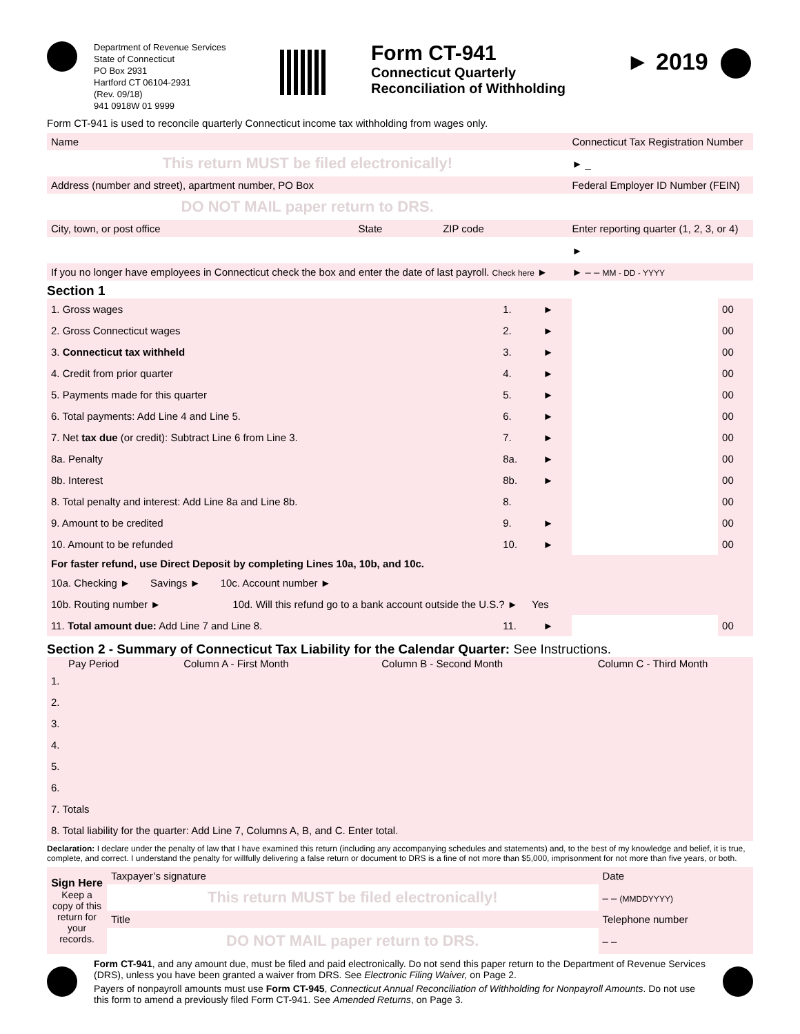Department of Revenue Services
State of Connecticut
PO Box 2931
Hartford CT 06104-2931
(Rev. 09/18)
941 0918W 01 9999
Form CT-941
Connecticut Quarterly Reconciliation of Withholding
► 2019
Form CT-941 is used to reconcile quarterly Connecticut income tax withholding from wages only.
| Name | | | Connecticut Tax Registration Number |
| This return MUST be filed electronically! | | | ► _ |
| Address (number and street), apartment number, PO Box | | | Federal Employer ID Number (FEIN) |
| DO NOT MAIL paper return to DRS. | | | |
| City, town, or post office | State | ZIP code | Enter reporting quarter (1, 2, 3, or 4) |
| | | | ► |
| If you no longer have employees in Connecticut check the box and enter the date of last payroll. Check here ► | | | ► – – MM - DD - YYYY |
Section 1
| 1. Gross wages | 1. | ► | | 00 |
| 2. Gross Connecticut wages | 2. | ► | | 00 |
| 3. Connecticut tax withheld | 3. | ► | | 00 |
| 4. Credit from prior quarter | 4. | ► | | 00 |
| 5. Payments made for this quarter | 5. | ► | | 00 |
| 6. Total payments: Add Line 4 and Line 5. | 6. | ► | | 00 |
| 7. Net tax due (or credit): Subtract Line 6 from Line 3. | 7. | ► | | 00 |
| 8a. Penalty | 8a. | ► | | 00 |
| 8b. Interest | 8b. | ► | | 00 |
| 8. Total penalty and interest: Add Line 8a and Line 8b. | 8. | | | 00 |
| 9. Amount to be credited | 9. | ► | | 00 |
| 10. Amount to be refunded | 10. | ► | | 00 |
| For faster refund, use Direct Deposit by completing Lines 10a, 10b, and 10c. | | | | |
| 10a. Checking ► Savings ► 10c. Account number ► | | | | |
| 10b. Routing number ► 10d. Will this refund go to a bank account outside the U.S.? ► Yes | | | | |
| 11. Total amount due: Add Line 7 and Line 8. | 11. | ► | | 00 |
Section 2 - Summary of Connecticut Tax Liability for the Calendar Quarter: See Instructions.
| Pay Period | Column A - First Month | Column B - Second Month | Column C - Third Month |
| --- | --- | --- | --- |
| 1. | | | |
| 2. | | | |
| 3. | | | |
| 4. | | | |
| 5. | | | |
| 6. | | | |
| 7. Totals | | | |
| 8. Total liability for the quarter: Add Line 7, Columns A, B, and C. Enter total. | | | |
Declaration: I declare under the penalty of law that I have examined this return (including any accompanying schedules and statements) and, to the best of my knowledge and belief, it is true, complete, and correct. I understand the penalty for willfully delivering a false return or document to DRS is a fine of not more than $5,000, imprisonment for not more than five years, or both.
| Sign Here Keep a copy of this return for your records. | Taxpayer’s signature | Date |
| | This return MUST be filed electronically! | – – (MMDDYYYY) |
| | Title | Telephone number |
| | DO NOT MAIL paper return to DRS. | – – |
Form CT-941, and any amount due, must be filed and paid electronically. Do not send this paper return to the Department of Revenue Services (DRS), unless you have been granted a waiver from DRS. See Electronic Filing Waiver, on Page 2.
Payers of nonpayroll amounts must use Form CT-945, Connecticut Annual Reconciliation of Withholding for Nonpayroll Amounts. Do not use this form to amend a previously filed Form CT-941. See Amended Returns, on Page 3.